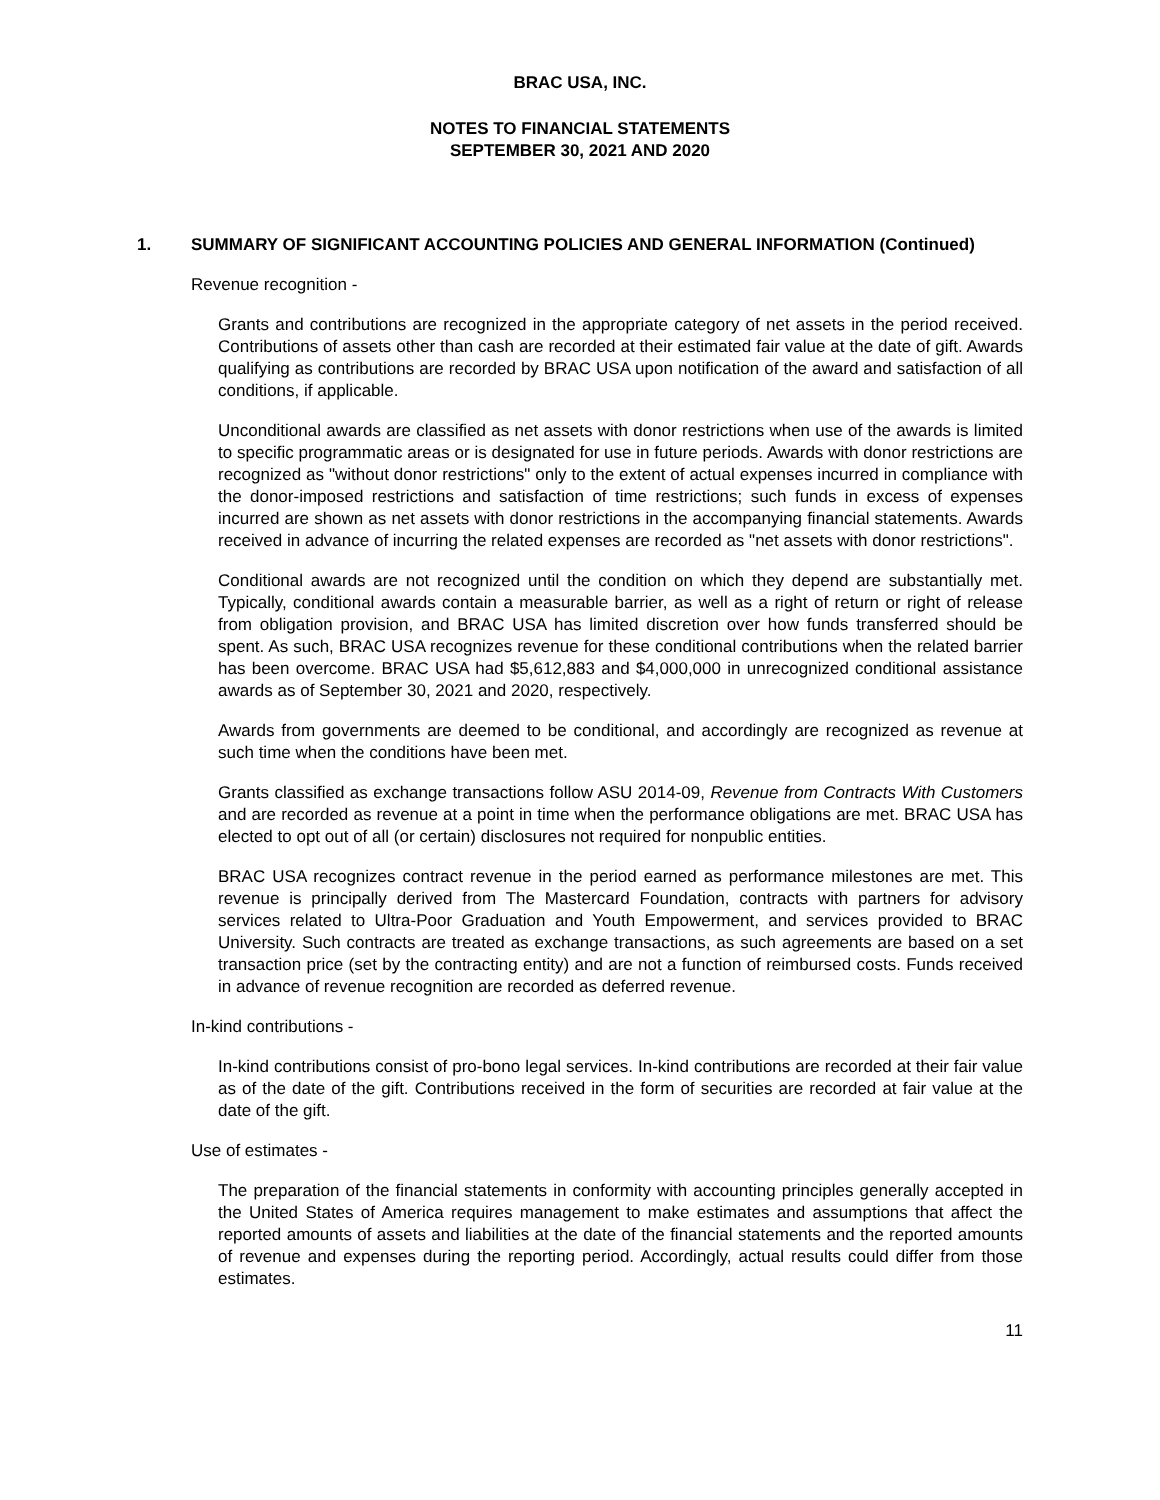BRAC USA, INC.
NOTES TO FINANCIAL STATEMENTS
SEPTEMBER 30, 2021 AND 2020
1. SUMMARY OF SIGNIFICANT ACCOUNTING POLICIES AND GENERAL INFORMATION (Continued)
Revenue recognition -
Grants and contributions are recognized in the appropriate category of net assets in the period received. Contributions of assets other than cash are recorded at their estimated fair value at the date of gift. Awards qualifying as contributions are recorded by BRAC USA upon notification of the award and satisfaction of all conditions, if applicable.
Unconditional awards are classified as net assets with donor restrictions when use of the awards is limited to specific programmatic areas or is designated for use in future periods. Awards with donor restrictions are recognized as "without donor restrictions" only to the extent of actual expenses incurred in compliance with the donor-imposed restrictions and satisfaction of time restrictions; such funds in excess of expenses incurred are shown as net assets with donor restrictions in the accompanying financial statements. Awards received in advance of incurring the related expenses are recorded as "net assets with donor restrictions".
Conditional awards are not recognized until the condition on which they depend are substantially met. Typically, conditional awards contain a measurable barrier, as well as a right of return or right of release from obligation provision, and BRAC USA has limited discretion over how funds transferred should be spent. As such, BRAC USA recognizes revenue for these conditional contributions when the related barrier has been overcome. BRAC USA had $5,612,883 and $4,000,000 in unrecognized conditional assistance awards as of September 30, 2021 and 2020, respectively.
Awards from governments are deemed to be conditional, and accordingly are recognized as revenue at such time when the conditions have been met.
Grants classified as exchange transactions follow ASU 2014-09, Revenue from Contracts With Customers and are recorded as revenue at a point in time when the performance obligations are met. BRAC USA has elected to opt out of all (or certain) disclosures not required for nonpublic entities.
BRAC USA recognizes contract revenue in the period earned as performance milestones are met. This revenue is principally derived from The Mastercard Foundation, contracts with partners for advisory services related to Ultra-Poor Graduation and Youth Empowerment, and services provided to BRAC University. Such contracts are treated as exchange transactions, as such agreements are based on a set transaction price (set by the contracting entity) and are not a function of reimbursed costs. Funds received in advance of revenue recognition are recorded as deferred revenue.
In-kind contributions -
In-kind contributions consist of pro-bono legal services. In-kind contributions are recorded at their fair value as of the date of the gift. Contributions received in the form of securities are recorded at fair value at the date of the gift.
Use of estimates -
The preparation of the financial statements in conformity with accounting principles generally accepted in the United States of America requires management to make estimates and assumptions that affect the reported amounts of assets and liabilities at the date of the financial statements and the reported amounts of revenue and expenses during the reporting period. Accordingly, actual results could differ from those estimates.
11